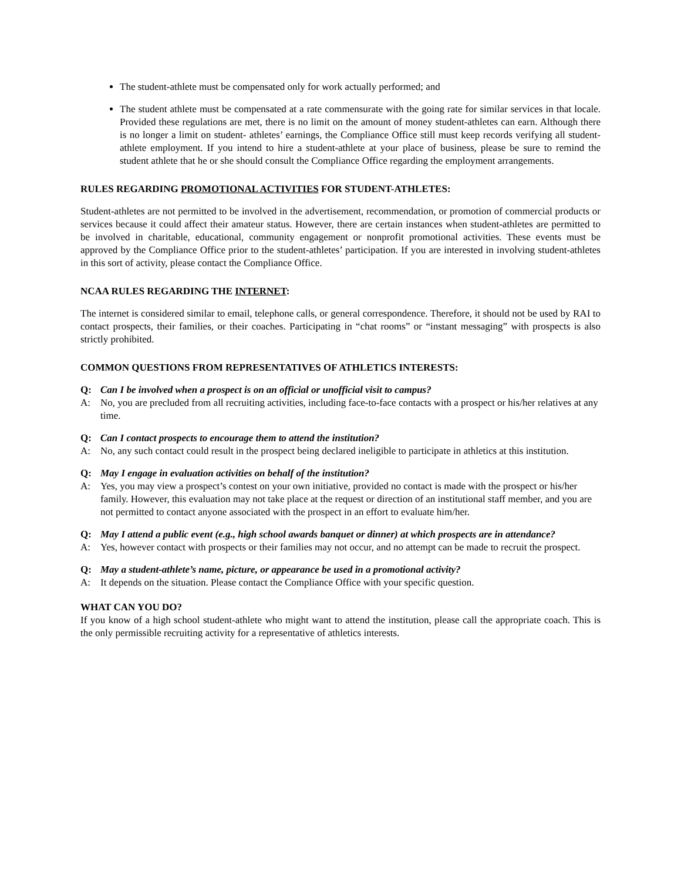The student-athlete must be compensated only for work actually performed; and
The student athlete must be compensated at a rate commensurate with the going rate for similar services in that locale. Provided these regulations are met, there is no limit on the amount of money student-athletes can earn. Although there is no longer a limit on student- athletes’ earnings, the Compliance Office still must keep records verifying all student- athlete employment. If you intend to hire a student-athlete at your place of business, please be sure to remind the student athlete that he or she should consult the Compliance Office regarding the employment arrangements.
RULES REGARDING PROMOTIONAL ACTIVITIES FOR STUDENT-ATHLETES:
Student-athletes are not permitted to be involved in the advertisement, recommendation, or promotion of commercial products or services because it could affect their amateur status. However, there are certain instances when student-athletes are permitted to be involved in charitable, educational, community engagement or nonprofit promotional activities. These events must be approved by the Compliance Office prior to the student-athletes’ participation. If you are interested in involving student-athletes in this sort of activity, please contact the Compliance Office.
NCAA RULES REGARDING THE INTERNET:
The internet is considered similar to email, telephone calls, or general correspondence. Therefore, it should not be used by RAI to contact prospects, their families, or their coaches. Participating in “chat rooms” or “instant messaging” with prospects is also strictly prohibited.
COMMON QUESTIONS FROM REPRESENTATIVES OF ATHLETICS INTERESTS:
Q: Can I be involved when a prospect is on an official or unofficial visit to campus?
A: No, you are precluded from all recruiting activities, including face-to-face contacts with a prospect or his/her relatives at any time.
Q: Can I contact prospects to encourage them to attend the institution?
A: No, any such contact could result in the prospect being declared ineligible to participate in athletics at this institution.
Q: May I engage in evaluation activities on behalf of the institution?
A: Yes, you may view a prospect’s contest on your own initiative, provided no contact is made with the prospect or his/her family. However, this evaluation may not take place at the request or direction of an institutional staff member, and you are not permitted to contact anyone associated with the prospect in an effort to evaluate him/her.
Q: May I attend a public event (e.g., high school awards banquet or dinner) at which prospects are in attendance?
A: Yes, however contact with prospects or their families may not occur, and no attempt can be made to recruit the prospect.
Q: May a student-athlete’s name, picture, or appearance be used in a promotional activity?
A: It depends on the situation. Please contact the Compliance Office with your specific question.
WHAT CAN YOU DO?
If you know of a high school student-athlete who might want to attend the institution, please call the appropriate coach. This is the only permissible recruiting activity for a representative of athletics interests.